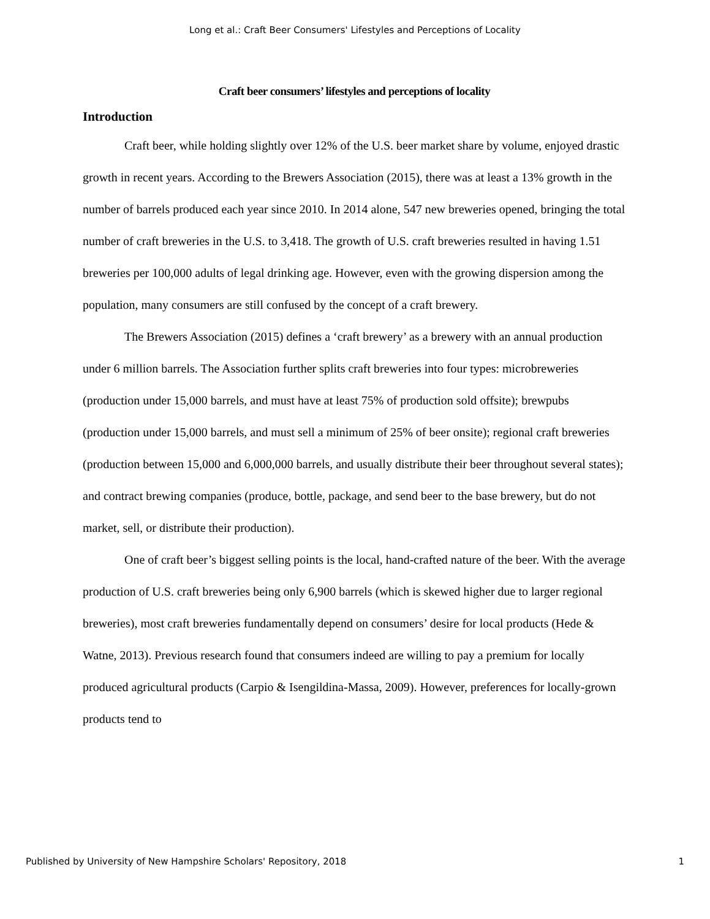Long et al.: Craft Beer Consumers' Lifestyles and Perceptions of Locality
Craft beer consumers’ lifestyles and perceptions of locality
Introduction
Craft beer, while holding slightly over 12% of the U.S. beer market share by volume, enjoyed drastic growth in recent years. According to the Brewers Association (2015), there was at least a 13% growth in the number of barrels produced each year since 2010. In 2014 alone, 547 new breweries opened, bringing the total number of craft breweries in the U.S. to 3,418. The growth of U.S. craft breweries resulted in having 1.51 breweries per 100,000 adults of legal drinking age. However, even with the growing dispersion among the population, many consumers are still confused by the concept of a craft brewery.
The Brewers Association (2015) defines a ‘craft brewery’ as a brewery with an annual production under 6 million barrels. The Association further splits craft breweries into four types: microbreweries (production under 15,000 barrels, and must have at least 75% of production sold offsite); brewpubs (production under 15,000 barrels, and must sell a minimum of 25% of beer onsite); regional craft breweries (production between 15,000 and 6,000,000 barrels, and usually distribute their beer throughout several states); and contract brewing companies (produce, bottle, package, and send beer to the base brewery, but do not market, sell, or distribute their production).
One of craft beer’s biggest selling points is the local, hand-crafted nature of the beer. With the average production of U.S. craft breweries being only 6,900 barrels (which is skewed higher due to larger regional breweries), most craft breweries fundamentally depend on consumers’ desire for local products (Hede & Watne, 2013). Previous research found that consumers indeed are willing to pay a premium for locally produced agricultural products (Carpio & Isengildina-Massa, 2009). However, preferences for locally-grown products tend to
Published by University of New Hampshire Scholars' Repository, 2018 1